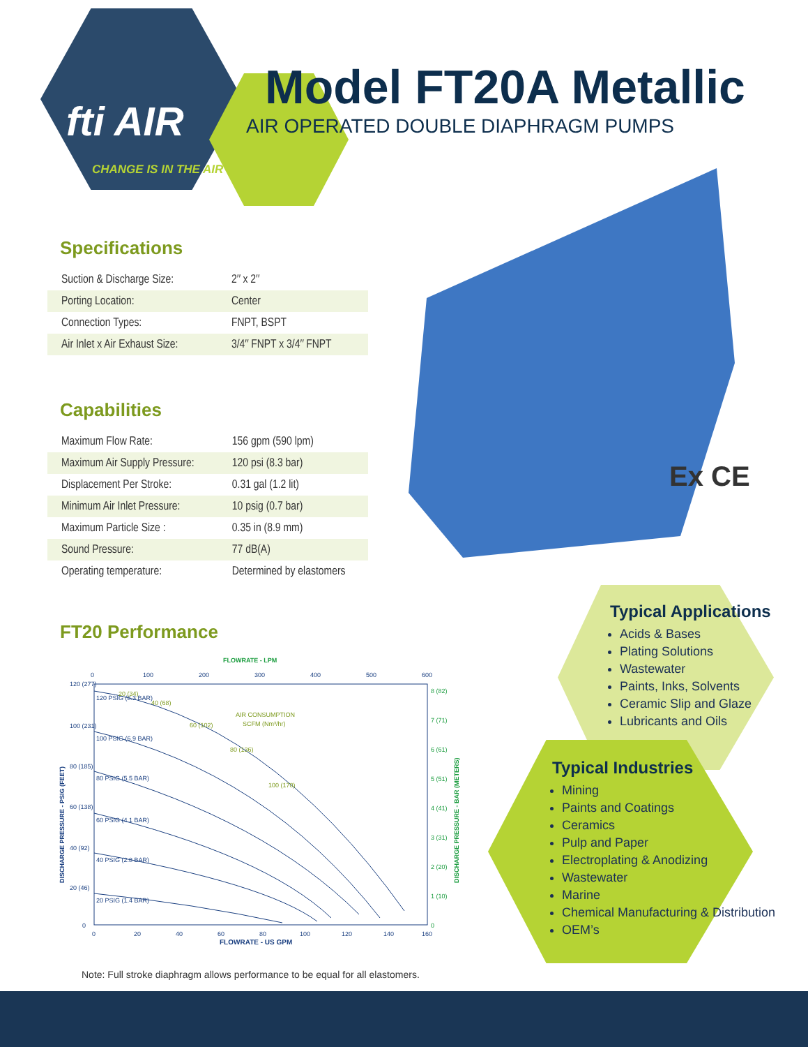fti AIR
CHANGE IS IN THE AIR
Model FT20A Metallic
AIR OPERATED DOUBLE DIAPHRAGM PUMPS
Specifications
| Suction & Discharge Size: | 2″ x 2″ |
| Porting Location: | Center |
| Connection Types: | FNPT, BSPT |
| Air Inlet x Air Exhaust Size: | 3/4″ FNPT x 3/4″ FNPT |
Capabilities
| Maximum Flow Rate: | 156 gpm (590 lpm) |
| Maximum Air Supply Pressure: | 120 psi (8.3 bar) |
| Displacement Per Stroke: | 0.31 gal (1.2 lit) |
| Minimum Air Inlet Pressure: | 10 psig (0.7 bar) |
| Maximum Particle Size : | 0.35 in (8.9 mm) |
| Sound Pressure: | 77 dB(A) |
| Operating temperature: | Determined by elastomers |
Ex CE
Typical Applications
Acids & Bases
Plating Solutions
Wastewater
Paints, Inks, Solvents
Ceramic Slip and Glaze
Lubricants and Oils
Typical Industries
Mining
Paints and Coatings
Ceramics
Pulp and Paper
Electroplating & Anodizing
Wastewater
Marine
Chemical Manufacturing & Distribution
OEM’s
FT20 Performance
FLOWRATE - LPM
0
100
200
300
400
500
600
120 PSIG (8.3 BAR)
100 PSIG (6.9 BAR)
80 PSIG (5.5 BAR)
60 PSIG (4.1 BAR)
40 PSIG (2.8 BAR)
20 PSIG (1.4 BAR)
20 (34)
40 (68)
60 (102)
80 (136)
100 (170)
AIR CONSUMPTION
SCFM (Nm³/hr)
120 (277)
100 (231)
80 (185)
60 (138)
40 (92)
20 (46)
0
8 (82)
7 (71)
6 (61)
5 (51)
4 (41)
3 (31)
2 (20)
1 (10)
0
DISCHARGE PRESSURE - PSIG (FEET)
DISCHARGE PRESSURE - BAR (METERS)
0
20
40
60
80
100
120
140
160
FLOWRATE - US GPM
Note: Full stroke diaphragm allows performance to be equal for all elastomers.